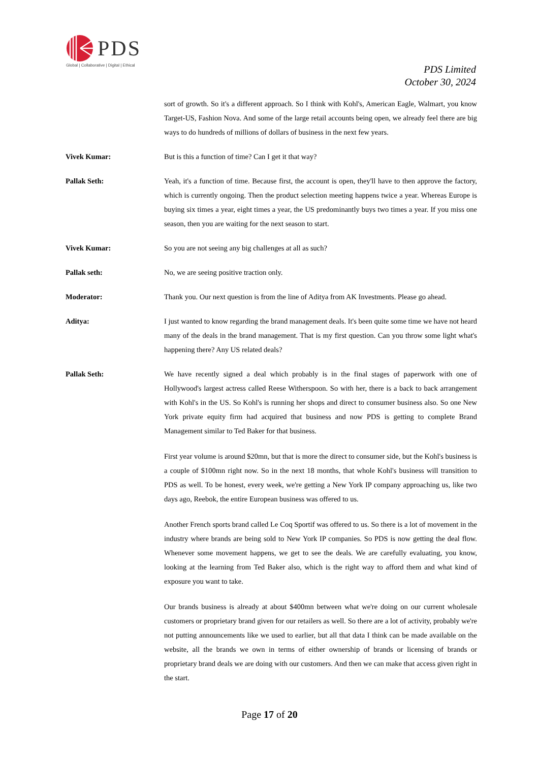PDS
Global | Collaborative | Digital | Ethical
PDS Limited
October 30, 2024
sort of growth. So it's a different approach. So I think with Kohl's, American Eagle, Walmart, you know Target-US, Fashion Nova. And some of the large retail accounts being open, we already feel there are big ways to do hundreds of millions of dollars of business in the next few years.
Vivek Kumar: But is this a function of time? Can I get it that way?
Pallak Seth: Yeah, it's a function of time. Because first, the account is open, they'll have to then approve the factory, which is currently ongoing. Then the product selection meeting happens twice a year. Whereas Europe is buying six times a year, eight times a year, the US predominantly buys two times a year. If you miss one season, then you are waiting for the next season to start.
Vivek Kumar: So you are not seeing any big challenges at all as such?
Pallak seth: No, we are seeing positive traction only.
Moderator: Thank you. Our next question is from the line of Aditya from AK Investments. Please go ahead.
Aditya: I just wanted to know regarding the brand management deals. It's been quite some time we have not heard many of the deals in the brand management. That is my first question. Can you throw some light what's happening there? Any US related deals?
Pallak Seth: We have recently signed a deal which probably is in the final stages of paperwork with one of Hollywood's largest actress called Reese Witherspoon. So with her, there is a back to back arrangement with Kohl's in the US. So Kohl's is running her shops and direct to consumer business also. So one New York private equity firm had acquired that business and now PDS is getting to complete Brand Management similar to Ted Baker for that business.
First year volume is around $20mn, but that is more the direct to consumer side, but the Kohl's business is a couple of $100mn right now. So in the next 18 months, that whole Kohl's business will transition to PDS as well. To be honest, every week, we're getting a New York IP company approaching us, like two days ago, Reebok, the entire European business was offered to us.
Another French sports brand called Le Coq Sportif was offered to us. So there is a lot of movement in the industry where brands are being sold to New York IP companies. So PDS is now getting the deal flow. Whenever some movement happens, we get to see the deals. We are carefully evaluating, you know, looking at the learning from Ted Baker also, which is the right way to afford them and what kind of exposure you want to take.
Our brands business is already at about $400mn between what we're doing on our current wholesale customers or proprietary brand given for our retailers as well. So there are a lot of activity, probably we're not putting announcements like we used to earlier, but all that data I think can be made available on the website, all the brands we own in terms of either ownership of brands or licensing of brands or proprietary brand deals we are doing with our customers. And then we can make that access given right in the start.
Page 17 of 20